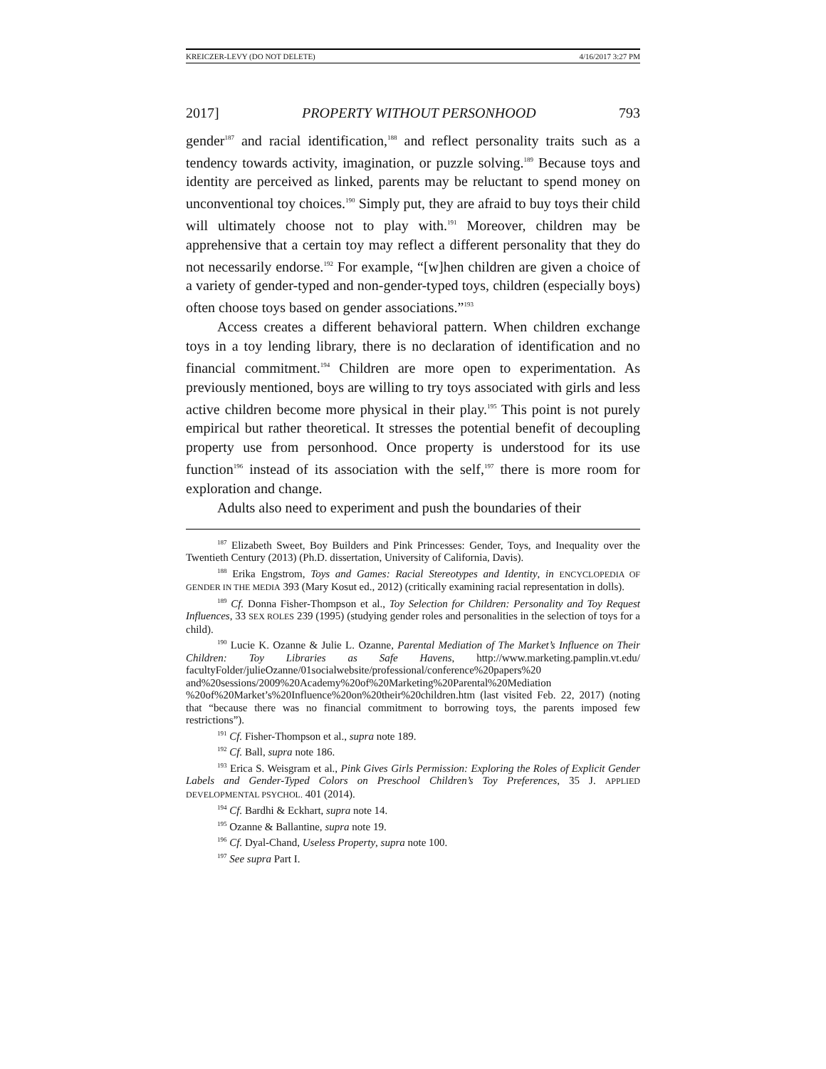KREICZER-LEVY (DO NOT DELETE) 4/16/2017 3:27 PM
2017] PROPERTY WITHOUT PERSONHOOD 793
gender<sup>187</sup> and racial identification,<sup>188</sup> and reflect personality traits such as a tendency towards activity, imagination, or puzzle solving.<sup>189</sup> Because toys and identity are perceived as linked, parents may be reluctant to spend money on unconventional toy choices.<sup>190</sup> Simply put, they are afraid to buy toys their child will ultimately choose not to play with.<sup>191</sup> Moreover, children may be apprehensive that a certain toy may reflect a different personality that they do not necessarily endorse.<sup>192</sup> For example, “[w]hen children are given a choice of a variety of gender-typed and non-gender-typed toys, children (especially boys) often choose toys based on gender associations.”<sup>193</sup>
Access creates a different behavioral pattern. When children exchange toys in a toy lending library, there is no declaration of identification and no financial commitment.<sup>194</sup> Children are more open to experimentation. As previously mentioned, boys are willing to try toys associated with girls and less active children become more physical in their play.<sup>195</sup> This point is not purely empirical but rather theoretical. It stresses the potential benefit of decoupling property use from personhood. Once property is understood for its use function<sup>196</sup> instead of its association with the self,<sup>197</sup> there is more room for exploration and change.
Adults also need to experiment and push the boundaries of their
<sup>187</sup> Elizabeth Sweet, Boy Builders and Pink Princesses: Gender, Toys, and Inequality over the Twentieth Century (2013) (Ph.D. dissertation, University of California, Davis).
<sup>188</sup> Erika Engstrom, Toys and Games: Racial Stereotypes and Identity, in ENCYCLOPEDIA OF GENDER IN THE MEDIA 393 (Mary Kosut ed., 2012) (critically examining racial representation in dolls).
<sup>189</sup> Cf. Donna Fisher-Thompson et al., Toy Selection for Children: Personality and Toy Request Influences, 33 SEX ROLES 239 (1995) (studying gender roles and personalities in the selection of toys for a child).
<sup>190</sup> Lucie K. Ozanne & Julie L. Ozanne, Parental Mediation of The Market’s Influence on Their Children: Toy Libraries as Safe Havens, http://www.marketing.pamplin.vt.edu/ facultyFolder/julieOzanne/01socialwebsite/professional/conference%20papers%20 and%20sessions/2009%20Academy%20of%20Marketing%20Parental%20Mediation %20of%20Market’s%20Influence%20on%20their%20children.htm (last visited Feb. 22, 2017) (noting that “because there was no financial commitment to borrowing toys, the parents imposed few restrictions”).
<sup>191</sup> Cf. Fisher-Thompson et al., supra note 189.
<sup>192</sup> Cf. Ball, supra note 186.
<sup>193</sup> Erica S. Weisgram et al., Pink Gives Girls Permission: Exploring the Roles of Explicit Gender Labels and Gender-Typed Colors on Preschool Children’s Toy Preferences, 35 J. APPLIED DEVELOPMENTAL PSYCHOL. 401 (2014).
<sup>194</sup> Cf. Bardhi & Eckhart, supra note 14.
<sup>195</sup> Ozanne & Ballantine, supra note 19.
<sup>196</sup> Cf. Dyal-Chand, Useless Property, supra note 100.
<sup>197</sup> See supra Part I.